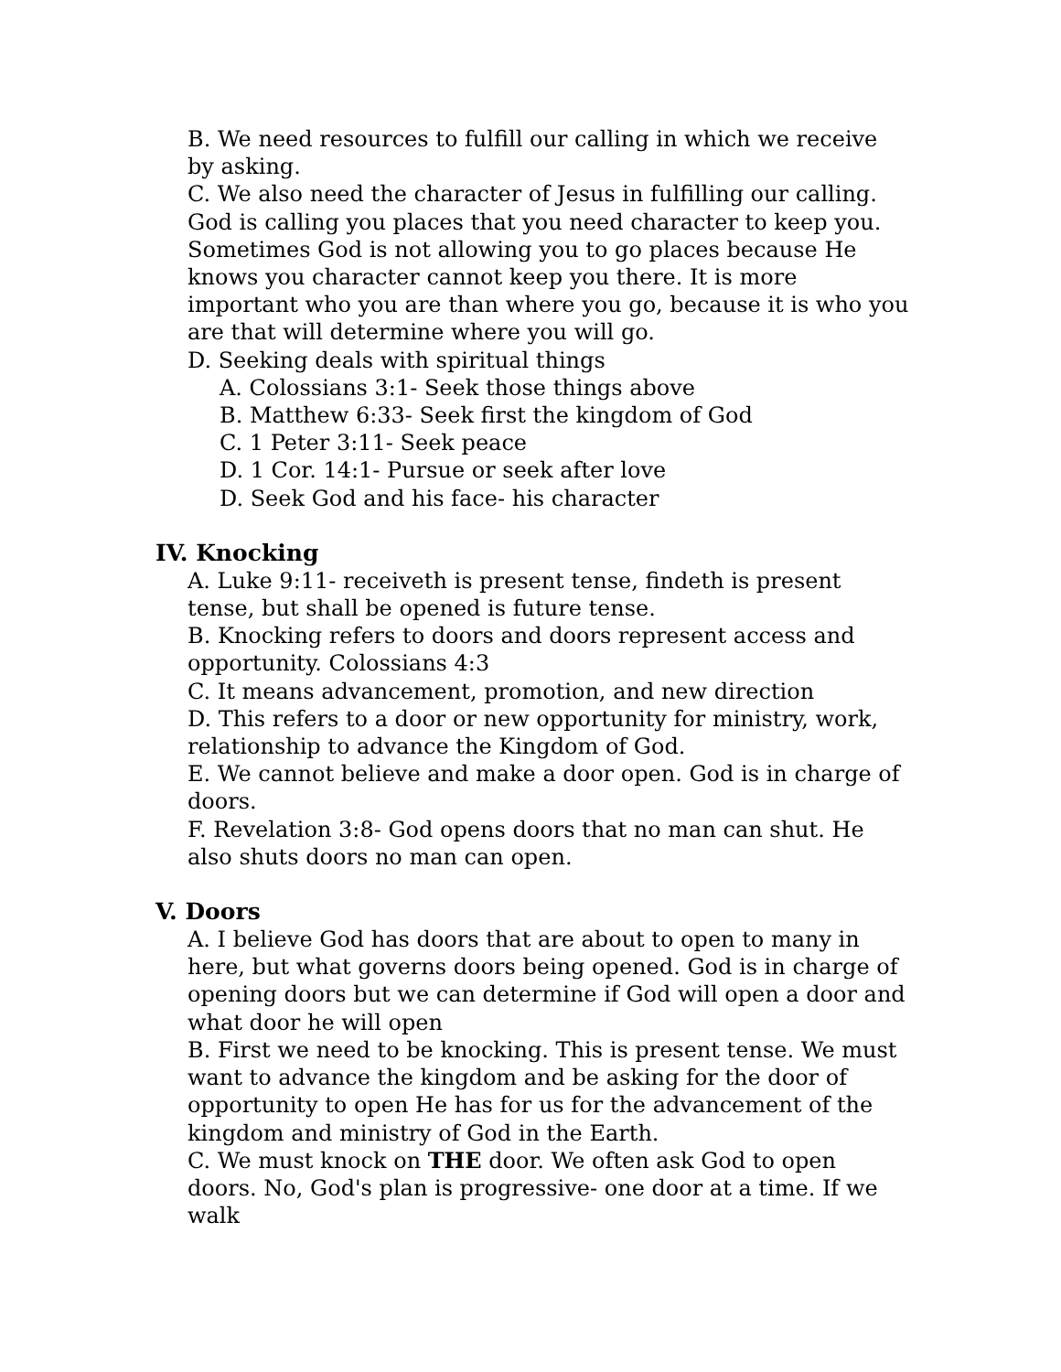B. We need resources to fulfill our calling in which we receive by asking.
C. We also need the character of Jesus in fulfilling our calling. God is calling you places that you need character to keep you. Sometimes God is not allowing you to go places because He knows you character cannot keep you there. It is more important who you are than where you go, because it is who you are that will determine where you will go.
D. Seeking deals with spiritual things
A. Colossians 3:1- Seek those things above
B. Matthew 6:33- Seek first the kingdom of God
C. 1 Peter 3:11- Seek peace
D. 1 Cor. 14:1- Pursue or seek after love
D. Seek God and his face- his character
IV. Knocking
A. Luke 9:11- receiveth is present tense, findeth is present tense, but shall be opened is future tense.
B. Knocking refers to doors and doors represent access and opportunity. Colossians 4:3
C. It means advancement, promotion, and new direction
D. This refers to a door or new opportunity for ministry, work, relationship to advance the Kingdom of God.
E. We cannot believe and make a door open. God is in charge of doors.
F. Revelation 3:8- God opens doors that no man can shut. He also shuts doors no man can open.
V. Doors
A. I believe God has doors that are about to open to many in here, but what governs doors being opened. God is in charge of opening doors but we can determine if God will open a door and what door he will open
B. First we need to be knocking. This is present tense. We must want to advance the kingdom and be asking for the door of opportunity to open He has for us for the advancement of the kingdom and ministry of God in the Earth.
C. We must knock on THE door. We often ask God to open doors. No, God's plan is progressive- one door at a time. If we walk